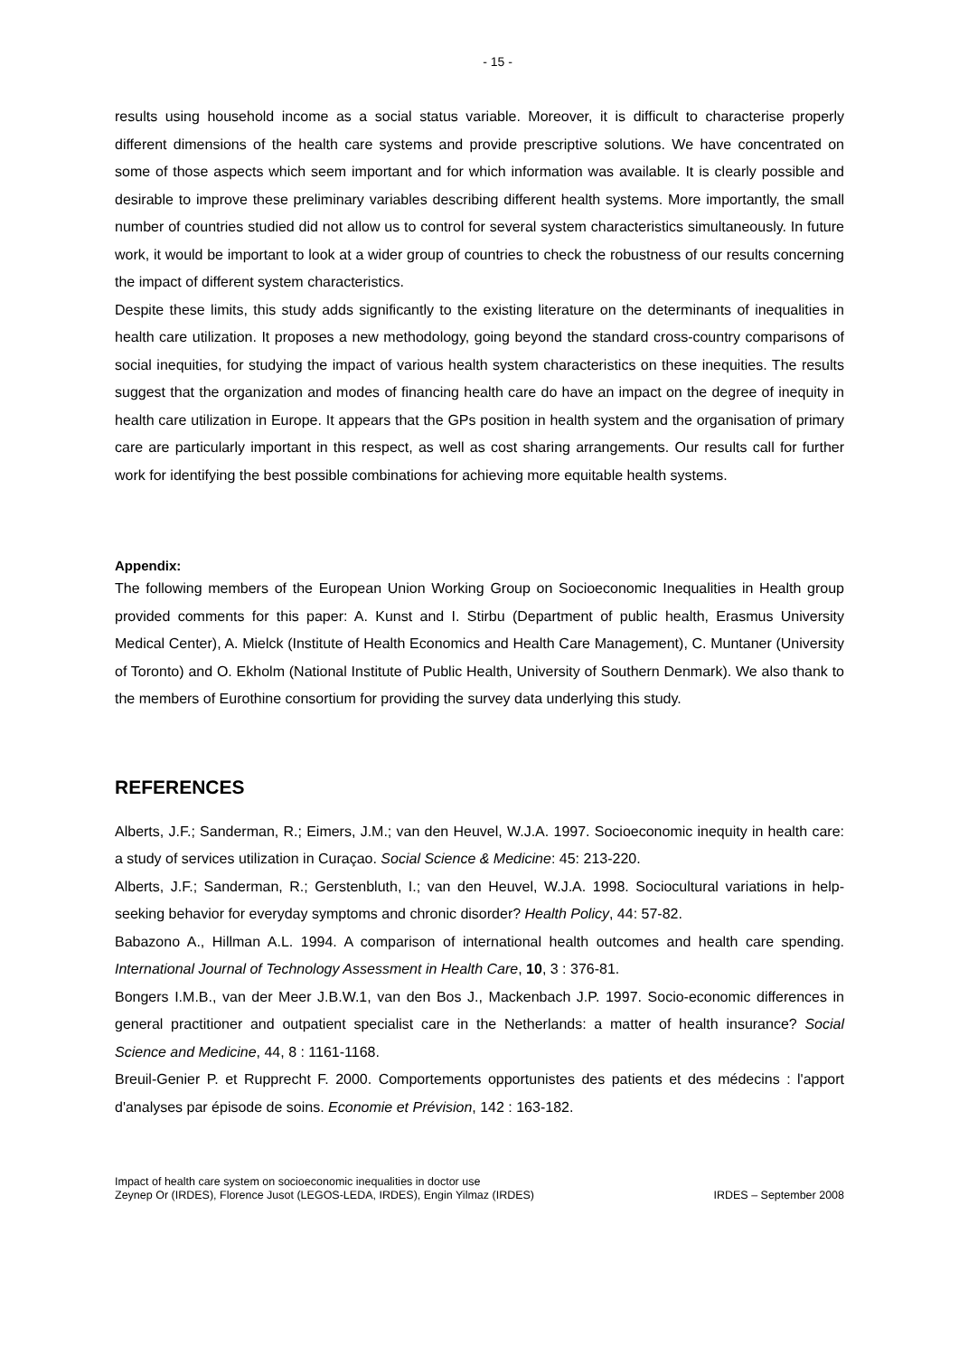- 15 -
results using household income as a social status variable. Moreover, it is difficult to characterise properly different dimensions of the health care systems and provide prescriptive solutions. We have concentrated on some of those aspects which seem important and for which information was available. It is clearly possible and desirable to improve these preliminary variables describing different health systems. More importantly, the small number of countries studied did not allow us to control for several system characteristics simultaneously. In future work, it would be important to look at a wider group of countries to check the robustness of our results concerning the impact of different system characteristics.
Despite these limits, this study adds significantly to the existing literature on the determinants of inequalities in health care utilization. It proposes a new methodology, going beyond the standard cross-country comparisons of social inequities, for studying the impact of various health system characteristics on these inequities. The results suggest that the organization and modes of financing health care do have an impact on the degree of inequity in health care utilization in Europe. It appears that the GPs position in health system and the organisation of primary care are particularly important in this respect, as well as cost sharing arrangements. Our results call for further work for identifying the best possible combinations for achieving more equitable health systems.
Appendix:
The following members of the European Union Working Group on Socioeconomic Inequalities in Health group provided comments for this paper: A. Kunst and I. Stirbu (Department of public health, Erasmus University Medical Center), A. Mielck (Institute of Health Economics and Health Care Management), C. Muntaner (University of Toronto) and O. Ekholm (National Institute of Public Health, University of Southern Denmark). We also thank to the members of Eurothine consortium for providing the survey data underlying this study.
REFERENCES
Alberts, J.F.; Sanderman, R.; Eimers, J.M.; van den Heuvel, W.J.A. 1997. Socioeconomic inequity in health care: a study of services utilization in Curaçao. Social Science & Medicine: 45: 213-220.
Alberts, J.F.; Sanderman, R.; Gerstenbluth, I.; van den Heuvel, W.J.A. 1998. Sociocultural variations in help-seeking behavior for everyday symptoms and chronic disorder? Health Policy, 44: 57-82.
Babazono A., Hillman A.L. 1994. A comparison of international health outcomes and health care spending. International Journal of Technology Assessment in Health Care, 10, 3 : 376-81.
Bongers I.M.B., van der Meer J.B.W.1, van den Bos J., Mackenbach J.P. 1997. Socio-economic differences in general practitioner and outpatient specialist care in the Netherlands: a matter of health insurance? Social Science and Medicine, 44, 8 : 1161-1168.
Breuil-Genier P. et Rupprecht F. 2000. Comportements opportunistes des patients et des médecins : l'apport d'analyses par épisode de soins. Economie et Prévision, 142 : 163-182.
Impact of health care system on socioeconomic inequalities in doctor use
Zeynep Or (IRDES), Florence Jusot (LEGOS-LEDA, IRDES), Engin Yilmaz (IRDES)
IRDES – September 2008